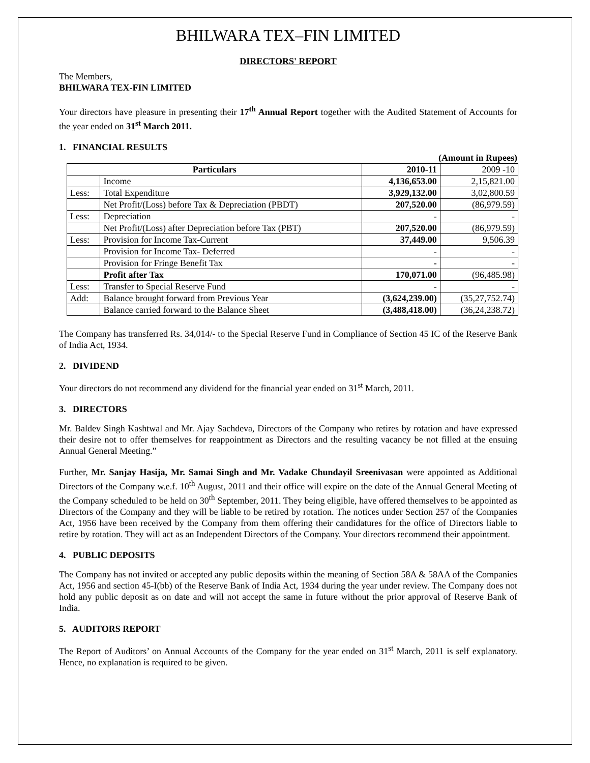BHILWARA TEX–FIN LIMITED
DIRECTORS' REPORT
The Members,
BHILWARA TEX-FIN LIMITED
Your directors have pleasure in presenting their 17<sup>th</sup> Annual Report together with the Audited Statement of Accounts for the year ended on 31<sup>st</sup> March 2011.
1. FINANCIAL RESULTS
(Amount in Rupees)
| Particulars | | 2010-11 | 2009 -10 |
| --- | --- | --- | --- |
| | Income | 4,136,653.00 | 2,15,821.00 |
| Less: | Total Expenditure | 3,929,132.00 | 3,02,800.59 |
| | Net Profit/(Loss) before Tax & Depreciation (PBDT) | 207,520.00 | (86,979.59) |
| Less: | Depreciation | - | - |
| | Net Profit/(Loss) after Depreciation before Tax (PBT) | 207,520.00 | (86,979.59) |
| Less: | Provision for Income Tax-Current | 37,449.00 | 9,506.39 |
| | Provision for Income Tax- Deferred | - | - |
| | Provision for Fringe Benefit Tax | - | - |
| | Profit after Tax | 170,071.00 | (96,485.98) |
| Less: | Transfer to Special Reserve Fund | - | - |
| Add: | Balance brought forward from Previous Year | (3,624,239.00) | (35,27,752.74) |
| | Balance carried forward to the Balance Sheet | (3,488,418.00) | (36,24,238.72) |
The Company has transferred Rs. 34,014/- to the Special Reserve Fund in Compliance of Section 45 IC of the Reserve Bank of India Act, 1934.
2. DIVIDEND
Your directors do not recommend any dividend for the financial year ended on 31<sup>st</sup> March, 2011.
3. DIRECTORS
Mr. Baldev Singh Kashtwal and Mr. Ajay Sachdeva, Directors of the Company who retires by rotation and have expressed their desire not to offer themselves for reappointment as Directors and the resulting vacancy be not filled at the ensuing Annual General Meeting.”
Further, Mr. Sanjay Hasija, Mr. Samai Singh and Mr. Vadake Chundayil Sreenivasan were appointed as Additional Directors of the Company w.e.f. 10<sup>th</sup> August, 2011 and their office will expire on the date of the Annual General Meeting of the Company scheduled to be held on 30<sup>th</sup> September, 2011. They being eligible, have offered themselves to be appointed as Directors of the Company and they will be liable to be retired by rotation. The notices under Section 257 of the Companies Act, 1956 have been received by the Company from them offering their candidatures for the office of Directors liable to retire by rotation. They will act as an Independent Directors of the Company. Your directors recommend their appointment.
4. PUBLIC DEPOSITS
The Company has not invited or accepted any public deposits within the meaning of Section 58A & 58AA of the Companies Act, 1956 and section 45-I(bb) of the Reserve Bank of India Act, 1934 during the year under review. The Company does not hold any public deposit as on date and will not accept the same in future without the prior approval of Reserve Bank of India.
5. AUDITORS REPORT
The Report of Auditors’ on Annual Accounts of the Company for the year ended on 31<sup>st</sup> March, 2011 is self explanatory. Hence, no explanation is required to be given.